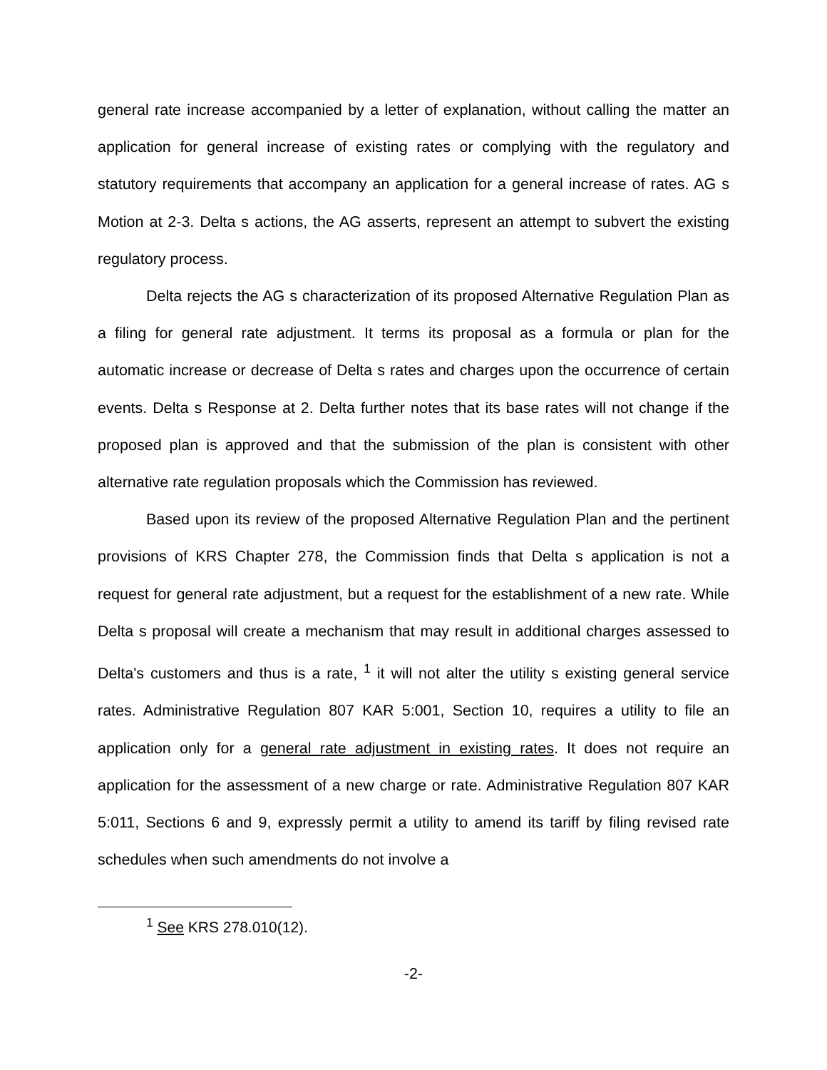general rate increase accompanied by a letter of explanation, without calling the matter an application for general increase of existing rates or complying with the regulatory and statutory requirements that accompany an application for a general increase of rates. AG s Motion at 2-3. Delta s actions, the AG asserts, represent an attempt to subvert the existing regulatory process.
Delta rejects the AG s characterization of its proposed Alternative Regulation Plan as a filing for general rate adjustment. It terms its proposal as a formula or plan for the automatic increase or decrease of Delta s rates and charges upon the occurrence of certain events. Delta s Response at 2. Delta further notes that its base rates will not change if the proposed plan is approved and that the submission of the plan is consistent with other alternative rate regulation proposals which the Commission has reviewed.
Based upon its review of the proposed Alternative Regulation Plan and the pertinent provisions of KRS Chapter 278, the Commission finds that Delta s application is not a request for general rate adjustment, but a request for the establishment of a new rate. While Delta s proposal will create a mechanism that may result in additional charges assessed to Delta's customers and thus is a rate, <sup>1</sup> it will not alter the utility s existing general service rates. Administrative Regulation 807 KAR 5:001, Section 10, requires a utility to file an application only for a general rate adjustment in existing rates. It does not require an application for the assessment of a new charge or rate. Administrative Regulation 807 KAR 5:011, Sections 6 and 9, expressly permit a utility to amend its tariff by filing revised rate schedules when such amendments do not involve a
<sup>1</sup> See KRS 278.010(12).
-2-